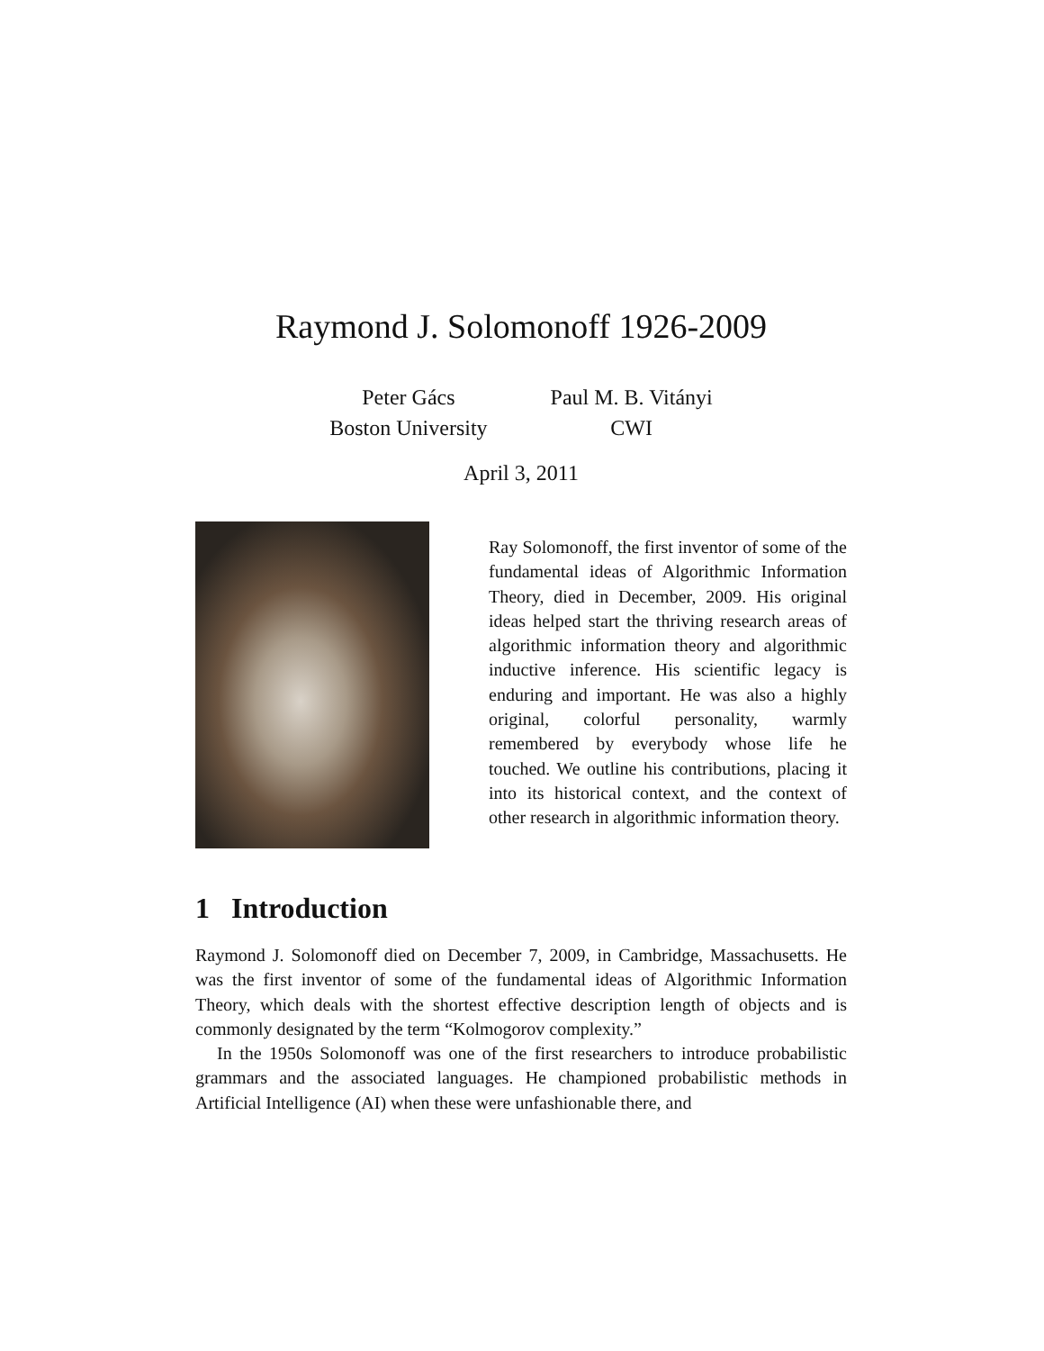Raymond J. Solomonoff 1926-2009
Peter Gács
Boston University
Paul M. B. Vitányi
CWI
April 3, 2011
Ray Solomonoff, the first inventor of some of the fundamental ideas of Algorithmic Information Theory, died in December, 2009. His original ideas helped start the thriving research areas of algorithmic information theory and algorithmic inductive inference. His scientific legacy is enduring and important. He was also a highly original, colorful personality, warmly remembered by everybody whose life he touched. We outline his contributions, placing it into its historical context, and the context of other research in algorithmic information theory.
1 Introduction
Raymond J. Solomonoff died on December 7, 2009, in Cambridge, Massachusetts. He was the first inventor of some of the fundamental ideas of Algorithmic Information Theory, which deals with the shortest effective description length of objects and is commonly designated by the term “Kolmogorov complexity.”
In the 1950s Solomonoff was one of the first researchers to introduce probabilistic grammars and the associated languages. He championed probabilistic methods in Artificial Intelligence (AI) when these were unfashionable there, and